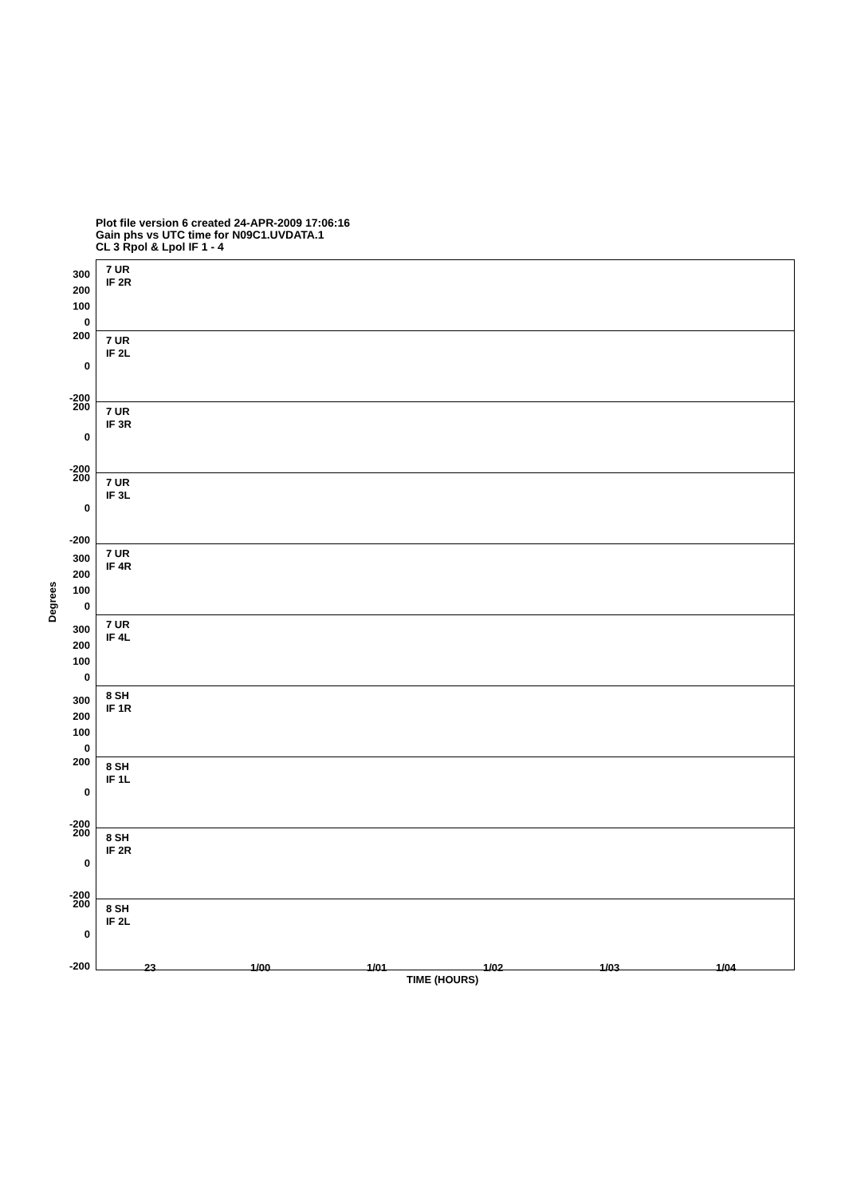Plot file version 6 created 24-APR-2009 17:06:16
Gain phs vs UTC time for N09C1.UVDATA.1
CL 3 Rpol & Lpol IF 1 - 4
300
200
100
0
7 UR
IF 2R
200
0
-200
7 UR
IF 2L
200
0
-200
7 UR
IF 3R
200
0
-200
7 UR
IF 3L
300
200
100
0
7 UR
IF 4R
300
200
100
0
7 UR
IF 4L
300
200
100
0
8 SH
IF 1R
200
0
-200
8 SH
IF 1L
200
0
-200
8 SH
IF 2R
200
0
-200
8 SH
IF 2L
Degrees
23 1/00 1/01 1/02 1/03 1/04
TIME (HOURS)